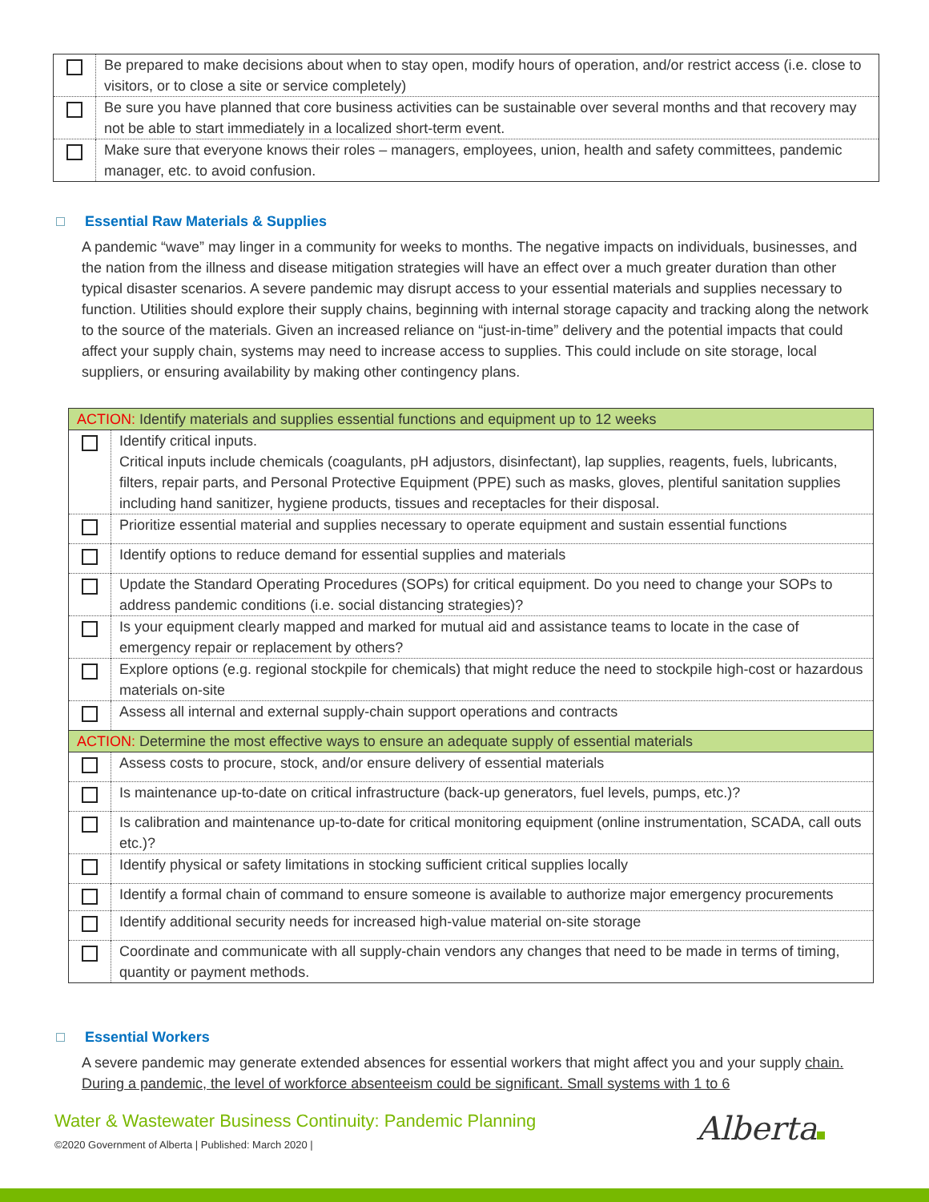| | Be prepared to make decisions about when to stay open, modify hours of operation, and/or restrict access (i.e. close to visitors, or to close a site or service completely) |
| | Be sure you have planned that core business activities can be sustainable over several months and that recovery may not be able to start immediately in a localized short-term event. |
| | Make sure that everyone knows their roles – managers, employees, union, health and safety committees, pandemic manager, etc. to avoid confusion. |
Essential Raw Materials & Supplies
A pandemic “wave” may linger in a community for weeks to months. The negative impacts on individuals, businesses, and the nation from the illness and disease mitigation strategies will have an effect over a much greater duration than other typical disaster scenarios. A severe pandemic may disrupt access to your essential materials and supplies necessary to function. Utilities should explore their supply chains, beginning with internal storage capacity and tracking along the network to the source of the materials. Given an increased reliance on “just-in-time” delivery and the potential impacts that could affect your supply chain, systems may need to increase access to supplies. This could include on site storage, local suppliers, or ensuring availability by making other contingency plans.
| ACTION: Identify materials and supplies essential functions and equipment up to 12 weeks | |
| | Identify critical inputs. Critical inputs include chemicals (coagulants, pH adjustors, disinfectant), lap supplies, reagents, fuels, lubricants, filters, repair parts, and Personal Protective Equipment (PPE) such as masks, gloves, plentiful sanitation supplies including hand sanitizer, hygiene products, tissues and receptacles for their disposal. |
| | Prioritize essential material and supplies necessary to operate equipment and sustain essential functions |
| | Identify options to reduce demand for essential supplies and materials |
| | Update the Standard Operating Procedures (SOPs) for critical equipment. Do you need to change your SOPs to address pandemic conditions (i.e. social distancing strategies)? |
| | Is your equipment clearly mapped and marked for mutual aid and assistance teams to locate in the case of emergency repair or replacement by others? |
| | Explore options (e.g. regional stockpile for chemicals) that might reduce the need to stockpile high-cost or hazardous materials on-site |
| | Assess all internal and external supply-chain support operations and contracts |
| ACTION: Determine the most effective ways to ensure an adequate supply of essential materials | |
| | Assess costs to procure, stock, and/or ensure delivery of essential materials |
| | Is maintenance up-to-date on critical infrastructure (back-up generators, fuel levels, pumps, etc.)? |
| | Is calibration and maintenance up-to-date for critical monitoring equipment (online instrumentation, SCADA, call outs etc.)? |
| | Identify physical or safety limitations in stocking sufficient critical supplies locally |
| | Identify a formal chain of command to ensure someone is available to authorize major emergency procurements |
| | Identify additional security needs for increased high-value material on-site storage |
| | Coordinate and communicate with all supply-chain vendors any changes that need to be made in terms of timing, quantity or payment methods. |
Essential Workers
A severe pandemic may generate extended absences for essential workers that might affect you and your supply chain. During a pandemic, the level of workforce absenteeism could be significant. Small systems with 1 to 6
Water & Wastewater Business Continuity: Pandemic Planning
©2020 Government of Alberta | Published: March 2020 |
Alberta